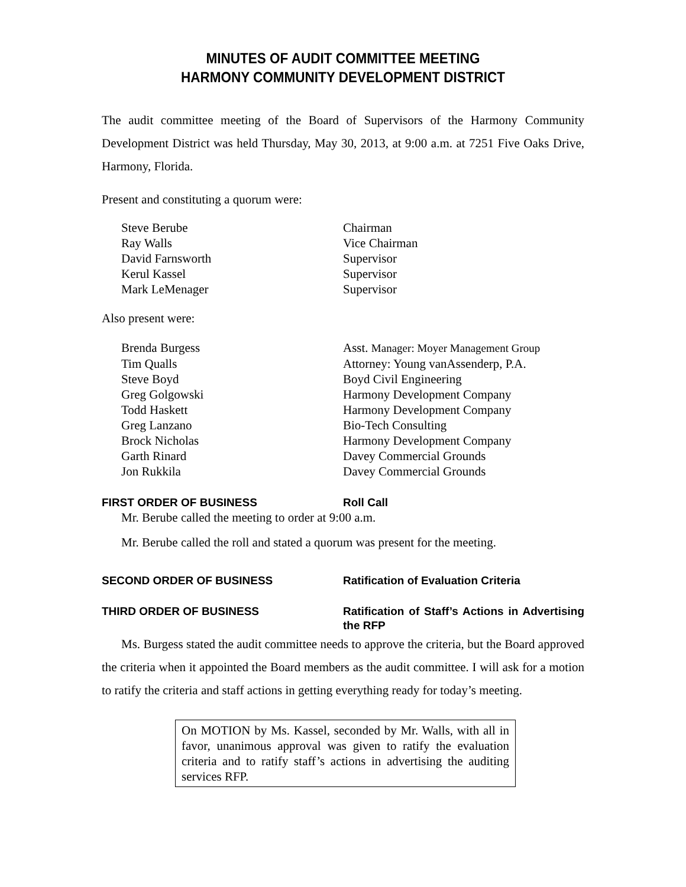MINUTES OF AUDIT COMMITTEE MEETING
HARMONY COMMUNITY DEVELOPMENT DISTRICT
The audit committee meeting of the Board of Supervisors of the Harmony Community Development District was held Thursday, May 30, 2013, at 9:00 a.m. at 7251 Five Oaks Drive, Harmony, Florida.
Present and constituting a quorum were:
Steve Berube Chairman
Ray Walls Vice Chairman
David Farnsworth Supervisor
Kerul Kassel Supervisor
Mark LeMenager Supervisor
Also present were:
Brenda Burgess Asst. Manager: Moyer Management Group
Tim Qualls Attorney: Young vanAssenderp, P.A.
Steve Boyd Boyd Civil Engineering
Greg Golgowski Harmony Development Company
Todd Haskett Harmony Development Company
Greg Lanzano Bio-Tech Consulting
Brock Nicholas Harmony Development Company
Garth Rinard Davey Commercial Grounds
Jon Rukkila Davey Commercial Grounds
FIRST ORDER OF BUSINESS Roll Call
Mr. Berube called the meeting to order at 9:00 a.m.
Mr. Berube called the roll and stated a quorum was present for the meeting.
SECOND ORDER OF BUSINESS Ratification of Evaluation Criteria
THIRD ORDER OF BUSINESS Ratification of Staff’s Actions in Advertising the RFP
Ms. Burgess stated the audit committee needs to approve the criteria, but the Board approved the criteria when it appointed the Board members as the audit committee. I will ask for a motion to ratify the criteria and staff actions in getting everything ready for today’s meeting.
On MOTION by Ms. Kassel, seconded by Mr. Walls, with all in favor, unanimous approval was given to ratify the evaluation criteria and to ratify staff’s actions in advertising the auditing services RFP.